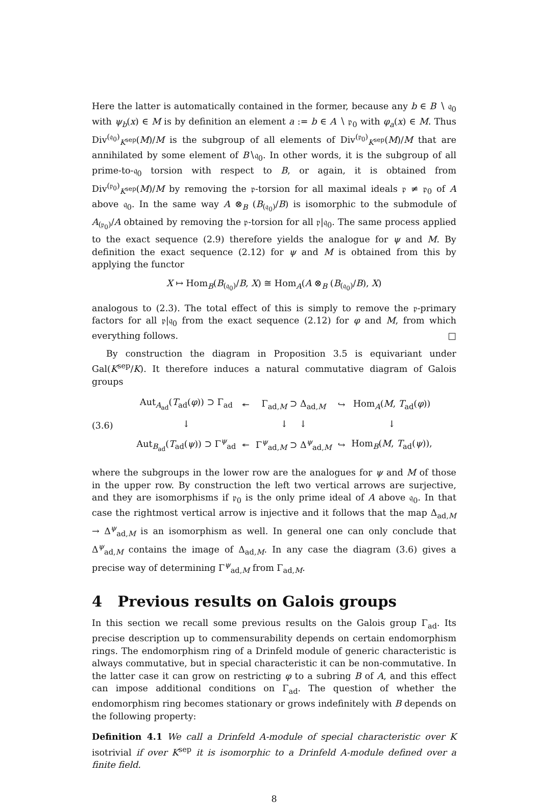Here the latter is automatically contained in the former, because any b ∈ B ∖ 𝔮<sub>0</sub> with ψ<sub>b</sub>(x) ∈ M is by definition an element a := b ∈ A ∖ 𝔭<sub>0</sub> with φ<sub>a</sub>(x) ∈ M. Thus Div<sup>(𝔮<sub>0</sub>)</sup><sub>K<sup>sep</sup></sub>(M)/M is the subgroup of all elements of Div<sup>(𝔭<sub>0</sub>)</sup><sub>K<sup>sep</sup></sub>(M)/M that are annihilated by some element of B∖𝔮<sub>0</sub>. In other words, it is the subgroup of all prime-to-𝔮<sub>0</sub> torsion with respect to B, or again, it is obtained from Div<sup>(𝔭<sub>0</sub>)</sup><sub>K<sup>sep</sup></sub>(M)/M by removing the 𝔭-torsion for all maximal ideals 𝔭 ≠ 𝔭<sub>0</sub> of A above 𝔮<sub>0</sub>. In the same way A ⊗<sub>B</sub> (B<sub>(𝔮<sub>0</sub>)</sub>/B) is isomorphic to the submodule of A<sub>(𝔭<sub>0</sub>)</sub>/A obtained by removing the 𝔭-torsion for all 𝔭|𝔮<sub>0</sub>. The same process applied to the exact sequence (2.9) therefore yields the analogue for ψ and M. By definition the exact sequence (2.12) for ψ and M is obtained from this by applying the functor
X ↦ Hom<sub>B</sub>(B<sub>(𝔮<sub>0</sub>)</sub>/B, X) ≅ Hom<sub>A</sub>(A ⊗<sub>B</sub> (B<sub>(𝔮<sub>0</sub>)</sub>/B), X)
analogous to (2.3). The total effect of this is simply to remove the 𝔭-primary factors for all 𝔭|𝔮<sub>0</sub> from the exact sequence (2.12) for φ and M, from which everything follows. □
By construction the diagram in Proposition 3.5 is equivariant under Gal(K<sup>sep</sup>/K). It therefore induces a natural commutative diagram of Galois groups
(3.6)
| Aut<sub>A<sub>ad</sub></sub>( T<sub>ad</sub>( φ )) ⊃ Γ<sub>ad</sub> | ↞ | Γ<sub>ad,M</sub> ⊃ Δ<sub>ad,M</sub> | ↪ | Hom<sub>A</sub>( M , T<sub>ad</sub>( φ )) |
| ↓ | | ↓ ↓ | | ↓ |
| Aut<sub>B<sub>ad</sub></sub>( T<sub>ad</sub>( ψ )) ⊃ Γ<sup>ψ</sup><sub>ad</sub> | ↞ | Γ<sup>ψ</sup><sub>ad,M</sub> ⊃ Δ<sup>ψ</sup><sub>ad,M</sub> | ↪ | Hom<sub>B</sub>( M , T<sub>ad</sub>( ψ )), |
where the subgroups in the lower row are the analogues for ψ and M of those in the upper row. By construction the left two vertical arrows are surjective, and they are isomorphisms if 𝔭<sub>0</sub> is the only prime ideal of A above 𝔮<sub>0</sub>. In that case the rightmost vertical arrow is injective and it follows that the map Δ<sub>ad,M</sub> → Δ<sup>ψ</sup><sub>ad,M</sub> is an isomorphism as well. In general one can only conclude that Δ<sup>ψ</sup><sub>ad,M</sub> contains the image of Δ<sub>ad,M</sub>. In any case the diagram (3.6) gives a precise way of determining Γ<sup>ψ</sup><sub>ad,M</sub> from Γ<sub>ad,M</sub>.
4 Previous results on Galois groups
In this section we recall some previous results on the Galois group Γ<sub>ad</sub>. Its precise description up to commensurability depends on certain endomorphism rings. The endomorphism ring of a Drinfeld module of generic characteristic is always commutative, but in special characteristic it can be non-commutative. In the latter case it can grow on restricting φ to a subring B of A, and this effect can impose additional conditions on Γ<sub>ad</sub>. The question of whether the endomorphism ring becomes stationary or grows indefinitely with B depends on the following property:
Definition 4.1 We call a Drinfeld A-module of special characteristic over K isotrivial if over K<sup>sep</sup> it is isomorphic to a Drinfeld A-module defined over a finite field.
8